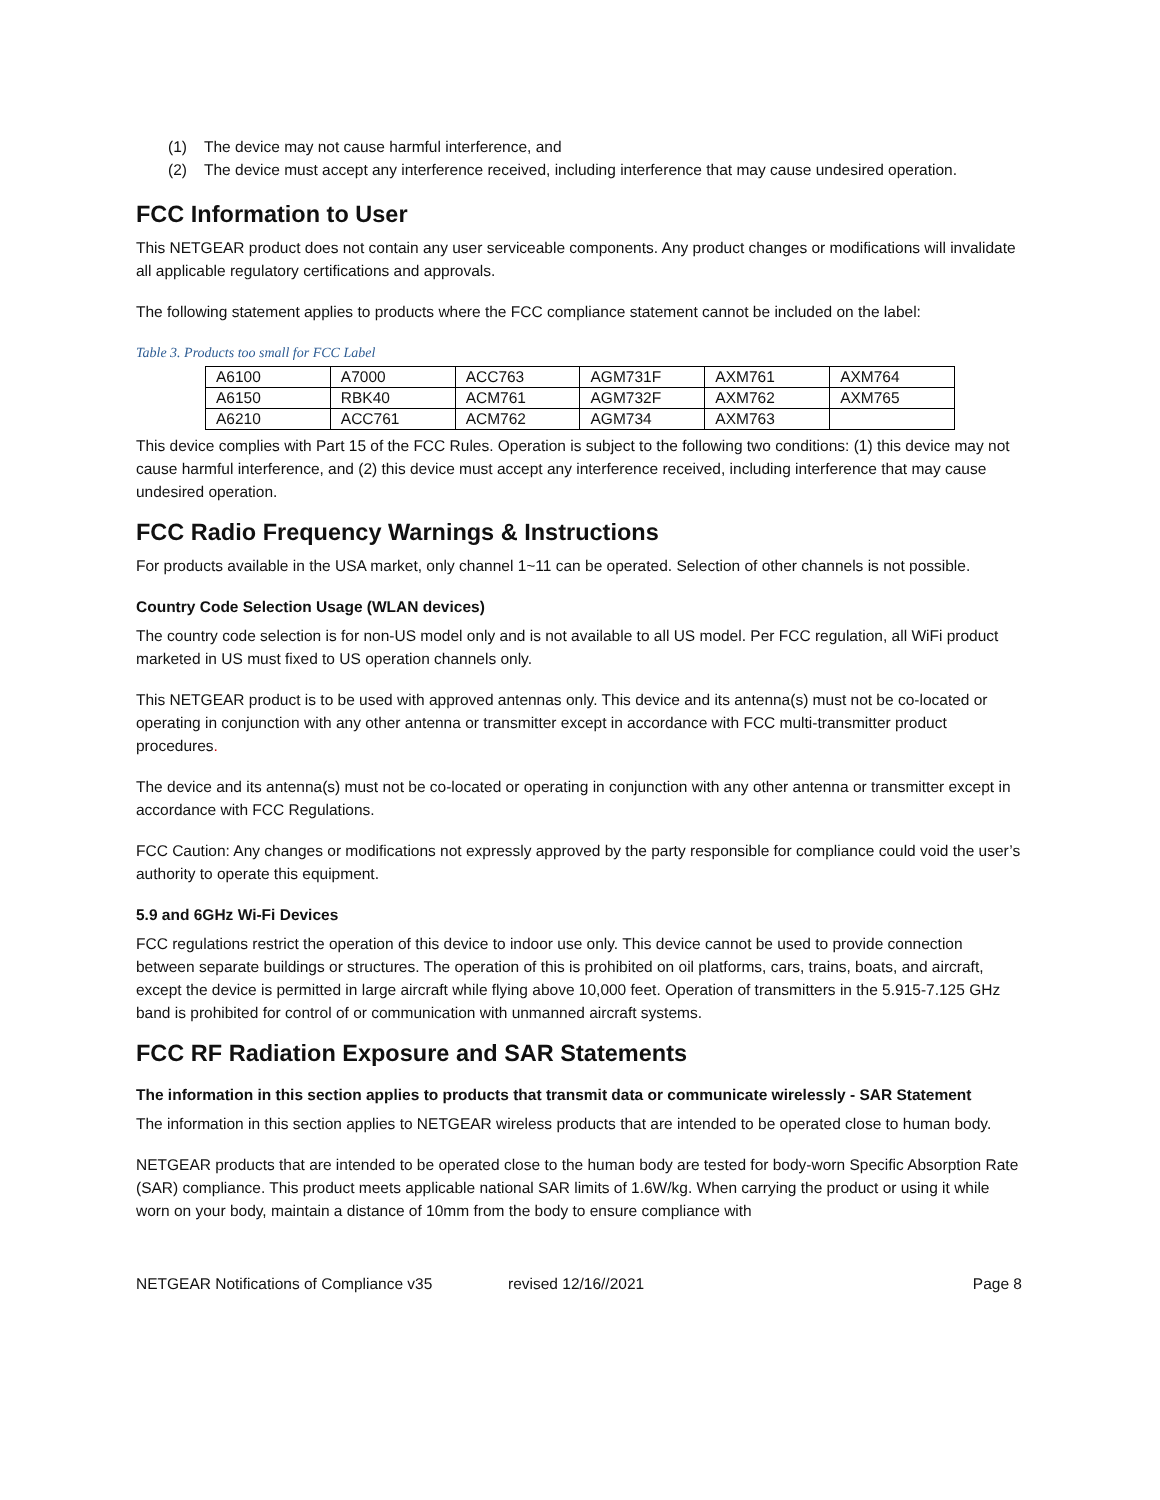(1) The device may not cause harmful interference, and
(2) The device must accept any interference received, including interference that may cause undesired operation.
FCC Information to User
This NETGEAR product does not contain any user serviceable components. Any product changes or modifications will invalidate all applicable regulatory certifications and approvals.
The following statement applies to products where the FCC compliance statement cannot be included on the label:
Table 3. Products too small for FCC Label
| A6100 | A7000 | ACC763 | AGM731F | AXM761 | AXM764 |
| A6150 | RBK40 | ACM761 | AGM732F | AXM762 | AXM765 |
| A6210 | ACC761 | ACM762 | AGM734 | AXM763 | |
This device complies with Part 15 of the FCC Rules. Operation is subject to the following two conditions: (1) this device may not cause harmful interference, and (2) this device must accept any interference received, including interference that may cause undesired operation.
FCC Radio Frequency Warnings & Instructions
For products available in the USA market, only channel 1~11 can be operated. Selection of other channels is not possible.
Country Code Selection Usage (WLAN devices)
The country code selection is for non-US model only and is not available to all US model. Per FCC regulation, all WiFi product marketed in US must fixed to US operation channels only.
This NETGEAR product is to be used with approved antennas only. This device and its antenna(s) must not be co-located or operating in conjunction with any other antenna or transmitter except in accordance with FCC multi-transmitter product procedures.
The device and its antenna(s) must not be co-located or operating in conjunction with any other antenna or transmitter except in accordance with FCC Regulations.
FCC Caution: Any changes or modifications not expressly approved by the party responsible for compliance could void the user’s authority to operate this equipment.
5.9 and 6GHz Wi-Fi Devices
FCC regulations restrict the operation of this device to indoor use only. This device cannot be used to provide connection between separate buildings or structures. The operation of this is prohibited on oil platforms, cars, trains, boats, and aircraft, except the device is permitted in large aircraft while flying above 10,000 feet. Operation of transmitters in the 5.915-7.125 GHz band is prohibited for control of or communication with unmanned aircraft systems.
FCC RF Radiation Exposure and SAR Statements
The information in this section applies to products that transmit data or communicate wirelessly - SAR Statement
The information in this section applies to NETGEAR wireless products that are intended to be operated close to human body.
NETGEAR products that are intended to be operated close to the human body are tested for body-worn Specific Absorption Rate (SAR) compliance. This product meets applicable national SAR limits of 1.6W/kg. When carrying the product or using it while worn on your body, maintain a distance of 10mm from the body to ensure compliance with
NETGEAR Notifications of Compliance v35 revised 12/16//2021 Page 8